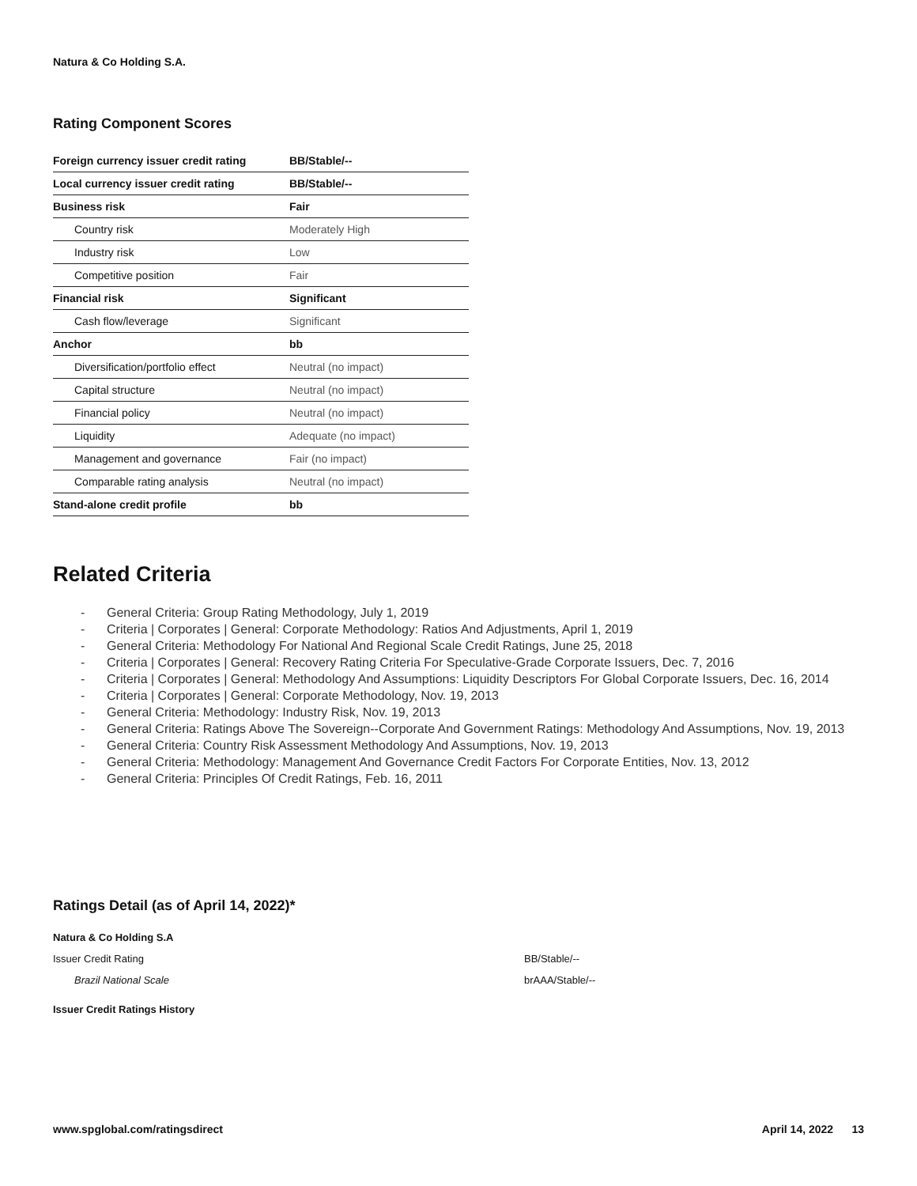Natura & Co Holding S.A.
Rating Component Scores
| Foreign currency issuer credit rating | BB/Stable/-- |
| Local currency issuer credit rating | BB/Stable/-- |
| Business risk | Fair |
| Country risk | Moderately High |
| Industry risk | Low |
| Competitive position | Fair |
| Financial risk | Significant |
| Cash flow/leverage | Significant |
| Anchor | bb |
| Diversification/portfolio effect | Neutral (no impact) |
| Capital structure | Neutral (no impact) |
| Financial policy | Neutral (no impact) |
| Liquidity | Adequate (no impact) |
| Management and governance | Fair (no impact) |
| Comparable rating analysis | Neutral (no impact) |
| Stand-alone credit profile | bb |
Related Criteria
- General Criteria: Group Rating Methodology, July 1, 2019
- Criteria | Corporates | General: Corporate Methodology: Ratios And Adjustments, April 1, 2019
- General Criteria: Methodology For National And Regional Scale Credit Ratings, June 25, 2018
- Criteria | Corporates | General: Recovery Rating Criteria For Speculative-Grade Corporate Issuers, Dec. 7, 2016
- Criteria | Corporates | General: Methodology And Assumptions: Liquidity Descriptors For Global Corporate Issuers, Dec. 16, 2014
- Criteria | Corporates | General: Corporate Methodology, Nov. 19, 2013
- General Criteria: Methodology: Industry Risk, Nov. 19, 2013
- General Criteria: Ratings Above The Sovereign--Corporate And Government Ratings: Methodology And Assumptions, Nov. 19, 2013
- General Criteria: Country Risk Assessment Methodology And Assumptions, Nov. 19, 2013
- General Criteria: Methodology: Management And Governance Credit Factors For Corporate Entities, Nov. 13, 2012
- General Criteria: Principles Of Credit Ratings, Feb. 16, 2011
Ratings Detail (as of April 14, 2022)*
Natura & Co Holding S.A
Issuer Credit Rating BB/Stable/--
Brazil National Scale brAAA/Stable/--
Issuer Credit Ratings History
www.spglobal.com/ratingsdirect April 14, 2022 13